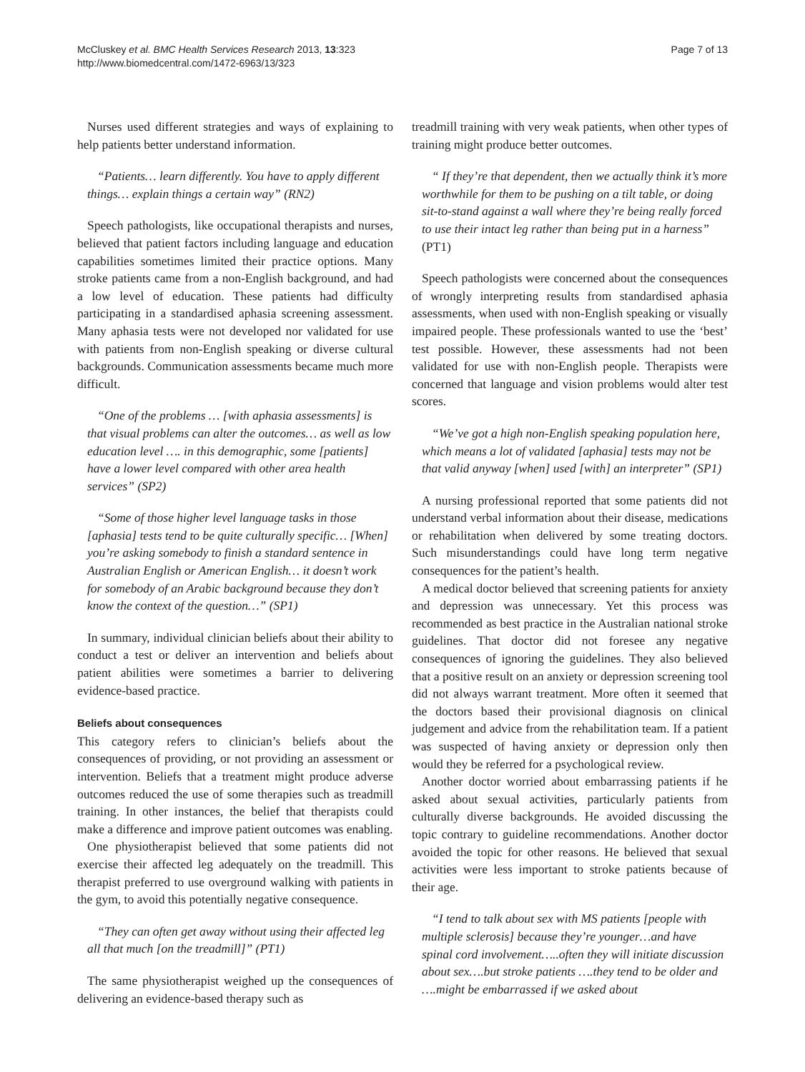McCluskey et al. BMC Health Services Research 2013, 13:323
http://www.biomedcentral.com/1472-6963/13/323
Page 7 of 13
Nurses used different strategies and ways of explaining to help patients better understand information.
“Patients… learn differently. You have to apply different things… explain things a certain way” (RN2)
Speech pathologists, like occupational therapists and nurses, believed that patient factors including language and education capabilities sometimes limited their practice options. Many stroke patients came from a non-English background, and had a low level of education. These patients had difficulty participating in a standardised aphasia screening assessment. Many aphasia tests were not developed nor validated for use with patients from non-English speaking or diverse cultural backgrounds. Communication assessments became much more difficult.
“One of the problems … [with aphasia assessments] is that visual problems can alter the outcomes… as well as low education level …. in this demographic, some [patients] have a lower level compared with other area health services” (SP2)
“Some of those higher level language tasks in those [aphasia] tests tend to be quite culturally specific… [When] you’re asking somebody to finish a standard sentence in Australian English or American English… it doesn’t work for somebody of an Arabic background because they don’t know the context of the question…” (SP1)
In summary, individual clinician beliefs about their ability to conduct a test or deliver an intervention and beliefs about patient abilities were sometimes a barrier to delivering evidence-based practice.
Beliefs about consequences
This category refers to clinician’s beliefs about the consequences of providing, or not providing an assessment or intervention. Beliefs that a treatment might produce adverse outcomes reduced the use of some therapies such as treadmill training. In other instances, the belief that therapists could make a difference and improve patient outcomes was enabling.
One physiotherapist believed that some patients did not exercise their affected leg adequately on the treadmill. This therapist preferred to use overground walking with patients in the gym, to avoid this potentially negative consequence.
“They can often get away without using their affected leg all that much [on the treadmill]” (PT1)
The same physiotherapist weighed up the consequences of delivering an evidence-based therapy such as
treadmill training with very weak patients, when other types of training might produce better outcomes.
“ If they’re that dependent, then we actually think it’s more worthwhile for them to be pushing on a tilt table, or doing sit-to-stand against a wall where they’re being really forced to use their intact leg rather than being put in a harness” (PT1)
Speech pathologists were concerned about the consequences of wrongly interpreting results from standardised aphasia assessments, when used with non-English speaking or visually impaired people. These professionals wanted to use the ‘best’ test possible. However, these assessments had not been validated for use with non-English people. Therapists were concerned that language and vision problems would alter test scores.
“We’ve got a high non-English speaking population here, which means a lot of validated [aphasia] tests may not be that valid anyway [when] used [with] an interpreter” (SP1)
A nursing professional reported that some patients did not understand verbal information about their disease, medications or rehabilitation when delivered by some treating doctors. Such misunderstandings could have long term negative consequences for the patient’s health.
A medical doctor believed that screening patients for anxiety and depression was unnecessary. Yet this process was recommended as best practice in the Australian national stroke guidelines. That doctor did not foresee any negative consequences of ignoring the guidelines. They also believed that a positive result on an anxiety or depression screening tool did not always warrant treatment. More often it seemed that the doctors based their provisional diagnosis on clinical judgement and advice from the rehabilitation team. If a patient was suspected of having anxiety or depression only then would they be referred for a psychological review.
Another doctor worried about embarrassing patients if he asked about sexual activities, particularly patients from culturally diverse backgrounds. He avoided discussing the topic contrary to guideline recommendations. Another doctor avoided the topic for other reasons. He believed that sexual activities were less important to stroke patients because of their age.
“I tend to talk about sex with MS patients [people with multiple sclerosis] because they’re younger…and have spinal cord involvement…..often they will initiate discussion about sex….but stroke patients ….they tend to be older and ….might be embarrassed if we asked about